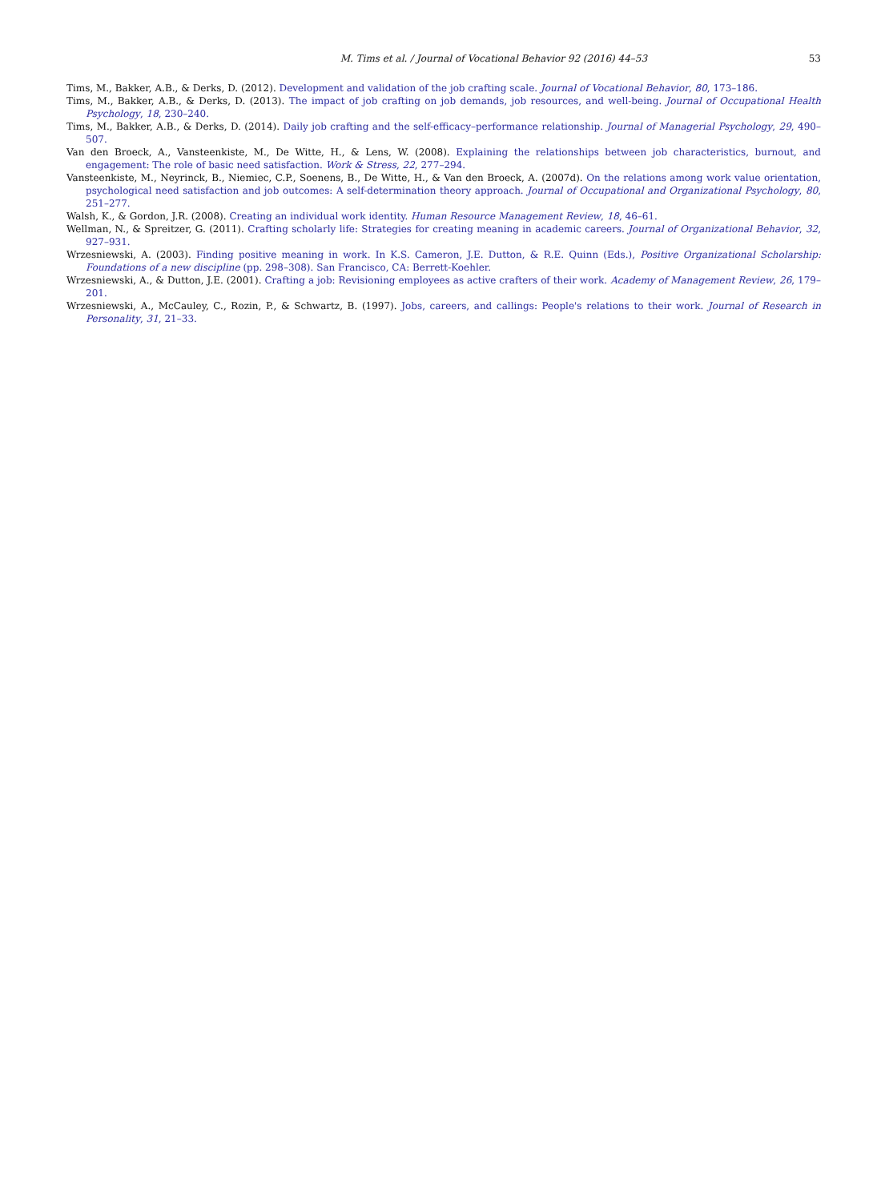M. Tims et al. / Journal of Vocational Behavior 92 (2016) 44–53 53
Tims, M., Bakker, A.B., & Derks, D. (2012). Development and validation of the job crafting scale. Journal of Vocational Behavior, 80, 173–186.
Tims, M., Bakker, A.B., & Derks, D. (2013). The impact of job crafting on job demands, job resources, and well-being. Journal of Occupational Health Psychology, 18, 230–240.
Tims, M., Bakker, A.B., & Derks, D. (2014). Daily job crafting and the self-efficacy–performance relationship. Journal of Managerial Psychology, 29, 490–507.
Van den Broeck, A., Vansteenkiste, M., De Witte, H., & Lens, W. (2008). Explaining the relationships between job characteristics, burnout, and engagement: The role of basic need satisfaction. Work & Stress, 22, 277–294.
Vansteenkiste, M., Neyrinck, B., Niemiec, C.P., Soenens, B., De Witte, H., & Van den Broeck, A. (2007d). On the relations among work value orientation, psychological need satisfaction and job outcomes: A self-determination theory approach. Journal of Occupational and Organizational Psychology, 80, 251–277.
Walsh, K., & Gordon, J.R. (2008). Creating an individual work identity. Human Resource Management Review, 18, 46–61.
Wellman, N., & Spreitzer, G. (2011). Crafting scholarly life: Strategies for creating meaning in academic careers. Journal of Organizational Behavior, 32, 927–931.
Wrzesniewski, A. (2003). Finding positive meaning in work. In K.S. Cameron, J.E. Dutton, & R.E. Quinn (Eds.), Positive Organizational Scholarship: Foundations of a new discipline (pp. 298–308). San Francisco, CA: Berrett-Koehler.
Wrzesniewski, A., & Dutton, J.E. (2001). Crafting a job: Revisioning employees as active crafters of their work. Academy of Management Review, 26, 179–201.
Wrzesniewski, A., McCauley, C., Rozin, P., & Schwartz, B. (1997). Jobs, careers, and callings: People's relations to their work. Journal of Research in Personality, 31, 21–33.